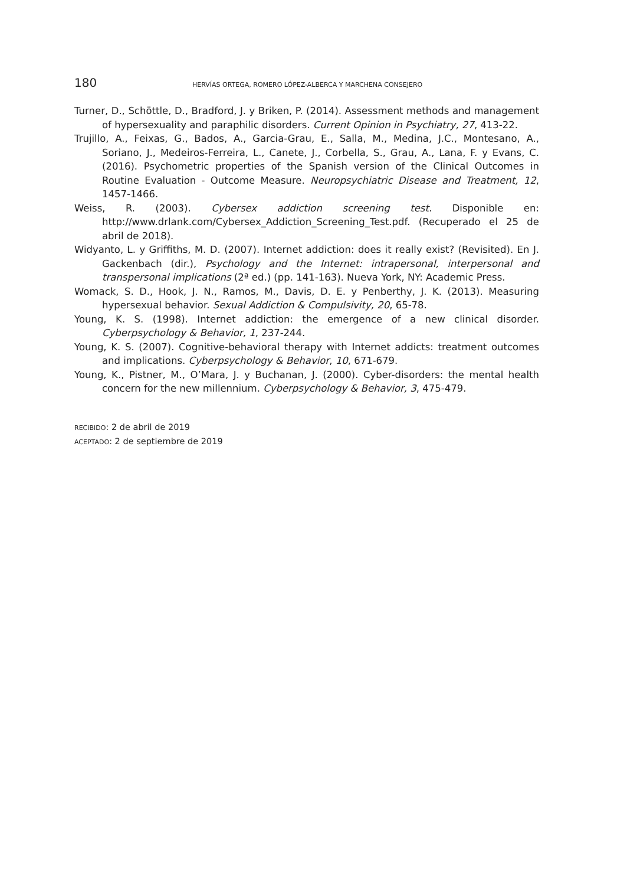180 HERVÍAS ORTEGA, ROMERO LÓPEZ-ALBERCA Y MARCHENA CONSEJERO
Turner, D., Schöttle, D., Bradford, J. y Briken, P. (2014). Assessment methods and management of hypersexuality and paraphilic disorders. Current Opinion in Psychiatry, 27, 413-22.
Trujillo, A., Feixas, G., Bados, A., Garcia-Grau, E., Salla, M., Medina, J.C., Montesano, A., Soriano, J., Medeiros-Ferreira, L., Canete, J., Corbella, S., Grau, A., Lana, F. y Evans, C. (2016). Psychometric properties of the Spanish version of the Clinical Outcomes in Routine Evaluation - Outcome Measure. Neuropsychiatric Disease and Treatment, 12, 1457-1466.
Weiss, R. (2003). Cybersex addiction screening test. Disponible en: http://www.drlank.com/Cybersex_Addiction_Screening_Test.pdf. (Recuperado el 25 de abril de 2018).
Widyanto, L. y Griffiths, M. D. (2007). Internet addiction: does it really exist? (Revisited). En J. Gackenbach (dir.), Psychology and the Internet: intrapersonal, interpersonal and transpersonal implications (2ª ed.) (pp. 141-163). Nueva York, NY: Academic Press.
Womack, S. D., Hook, J. N., Ramos, M., Davis, D. E. y Penberthy, J. K. (2013). Measuring hypersexual behavior. Sexual Addiction & Compulsivity, 20, 65-78.
Young, K. S. (1998). Internet addiction: the emergence of a new clinical disorder. Cyberpsychology & Behavior, 1, 237-244.
Young, K. S. (2007). Cognitive-behavioral therapy with Internet addicts: treatment outcomes and implications. Cyberpsychology & Behavior, 10, 671-679.
Young, K., Pistner, M., O’Mara, J. y Buchanan, J. (2000). Cyber-disorders: the mental health concern for the new millennium. Cyberpsychology & Behavior, 3, 475-479.
RECIBIDO: 2 de abril de 2019
ACEPTADO: 2 de septiembre de 2019